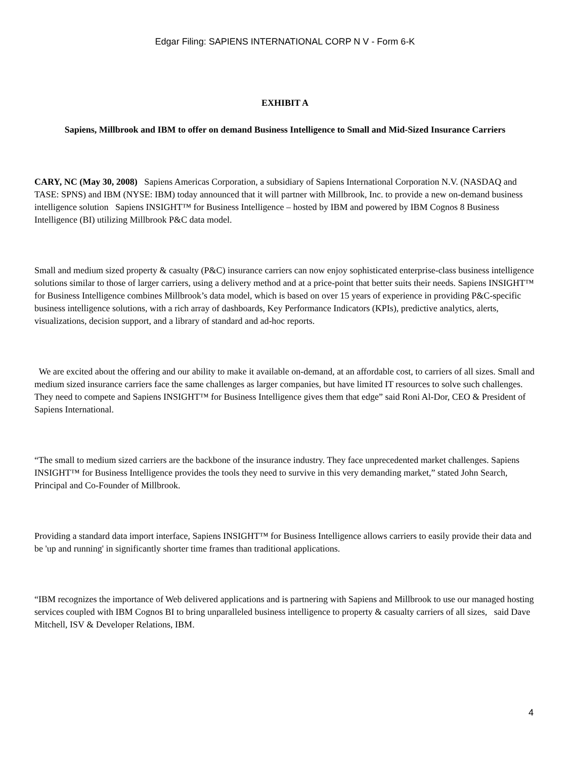Edgar Filing: SAPIENS INTERNATIONAL CORP N V - Form 6-K
EXHIBIT A
Sapiens, Millbrook and IBM to offer on demand Business Intelligence to Small and Mid-Sized Insurance Carriers
CARY, NC (May 30, 2008) Sapiens Americas Corporation, a subsidiary of Sapiens International Corporation N.V. (NASDAQ and TASE: SPNS) and IBM (NYSE: IBM) today announced that it will partner with Millbrook, Inc. to provide a new on-demand business intelligence solution Sapiens INSIGHT™ for Business Intelligence – hosted by IBM and powered by IBM Cognos 8 Business Intelligence (BI) utilizing Millbrook P&C data model.
Small and medium sized property & casualty (P&C) insurance carriers can now enjoy sophisticated enterprise-class business intelligence solutions similar to those of larger carriers, using a delivery method and at a price-point that better suits their needs. Sapiens INSIGHT™ for Business Intelligence combines Millbrook’s data model, which is based on over 15 years of experience in providing P&C-specific business intelligence solutions, with a rich array of dashboards, Key Performance Indicators (KPIs), predictive analytics, alerts, visualizations, decision support, and a library of standard and ad-hoc reports.
We are excited about the offering and our ability to make it available on-demand, at an affordable cost, to carriers of all sizes. Small and medium sized insurance carriers face the same challenges as larger companies, but have limited IT resources to solve such challenges. They need to compete and Sapiens INSIGHT™ for Business Intelligence gives them that edge” said Roni Al-Dor, CEO & President of Sapiens International.
“The small to medium sized carriers are the backbone of the insurance industry. They face unprecedented market challenges. Sapiens INSIGHT™ for Business Intelligence provides the tools they need to survive in this very demanding market,” stated John Search, Principal and Co-Founder of Millbrook.
Providing a standard data import interface, Sapiens INSIGHT™ for Business Intelligence allows carriers to easily provide their data and be 'up and running' in significantly shorter time frames than traditional applications.
“IBM recognizes the importance of Web delivered applications and is partnering with Sapiens and Millbrook to use our managed hosting services coupled with IBM Cognos BI to bring unparalleled business intelligence to property & casualty carriers of all sizes, said Dave Mitchell, ISV & Developer Relations, IBM.
4